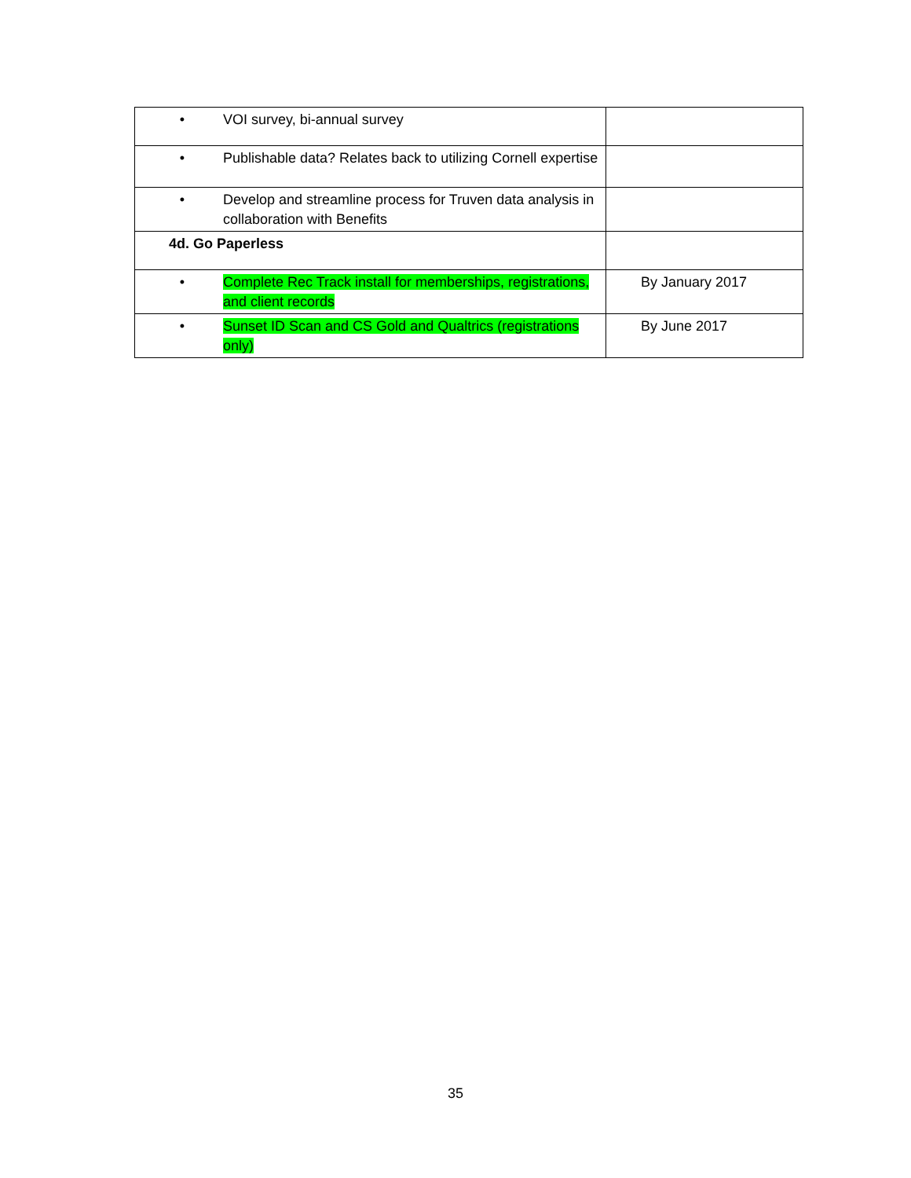| • VOI survey, bi-annual survey | |
| • Publishable data? Relates back to utilizing Cornell expertise | |
| • Develop and streamline process for Truven data analysis in collaboration with Benefits | |
| 4d. Go Paperless | |
| • Complete Rec Track install for memberships, registrations, and client records | By January 2017 |
| • Sunset ID Scan and CS Gold and Qualtrics (registrations only) | By June 2017 |
35